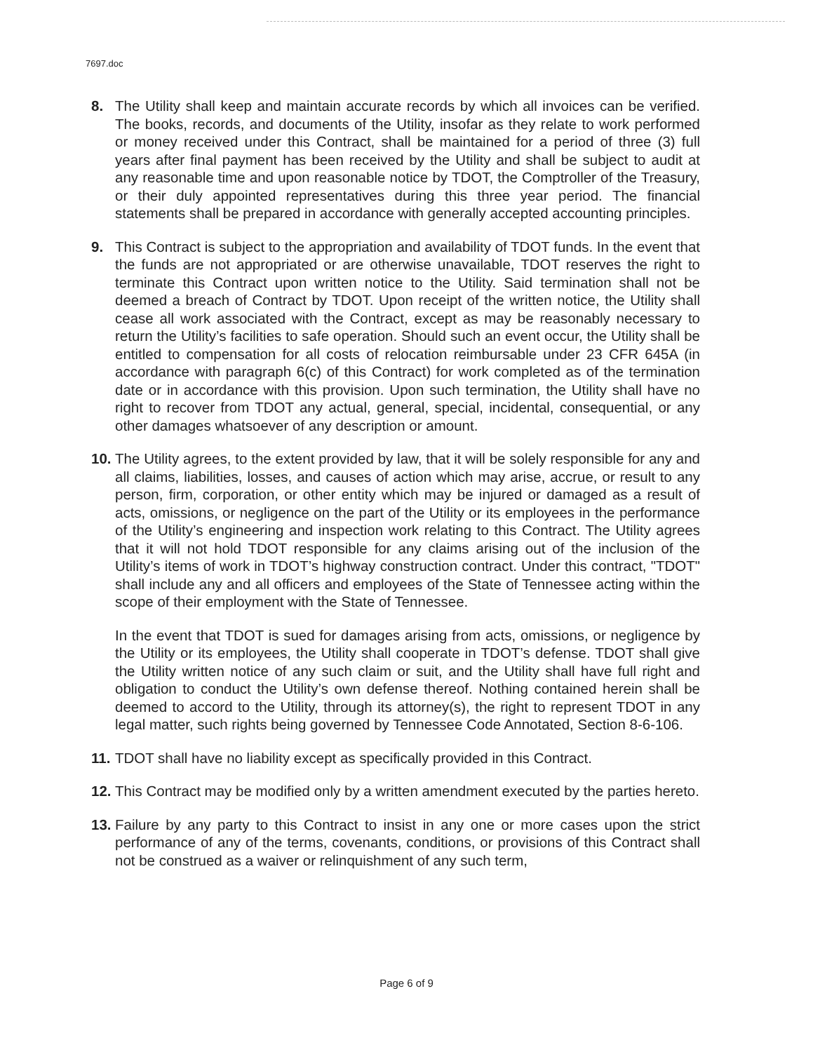7697.doc
8. The Utility shall keep and maintain accurate records by which all invoices can be verified. The books, records, and documents of the Utility, insofar as they relate to work performed or money received under this Contract, shall be maintained for a period of three (3) full years after final payment has been received by the Utility and shall be subject to audit at any reasonable time and upon reasonable notice by TDOT, the Comptroller of the Treasury, or their duly appointed representatives during this three year period. The financial statements shall be prepared in accordance with generally accepted accounting principles.
9. This Contract is subject to the appropriation and availability of TDOT funds. In the event that the funds are not appropriated or are otherwise unavailable, TDOT reserves the right to terminate this Contract upon written notice to the Utility. Said termination shall not be deemed a breach of Contract by TDOT. Upon receipt of the written notice, the Utility shall cease all work associated with the Contract, except as may be reasonably necessary to return the Utility’s facilities to safe operation. Should such an event occur, the Utility shall be entitled to compensation for all costs of relocation reimbursable under 23 CFR 645A (in accordance with paragraph 6(c) of this Contract) for work completed as of the termination date or in accordance with this provision. Upon such termination, the Utility shall have no right to recover from TDOT any actual, general, special, incidental, consequential, or any other damages whatsoever of any description or amount.
10.
The Utility agrees, to the extent provided by law, that it will be solely responsible for any and all claims, liabilities, losses, and causes of action which may arise, accrue, or result to any person, firm, corporation, or other entity which may be injured or damaged as a result of acts, omissions, or negligence on the part of the Utility or its employees in the performance of the Utility’s engineering and inspection work relating to this Contract. The Utility agrees that it will not hold TDOT responsible for any claims arising out of the inclusion of the Utility’s items of work in TDOT’s highway construction contract. Under this contract, "TDOT" shall include any and all officers and employees of the State of Tennessee acting within the scope of their employment with the State of Tennessee.
In the event that TDOT is sued for damages arising from acts, omissions, or negligence by the Utility or its employees, the Utility shall cooperate in TDOT’s defense. TDOT shall give the Utility written notice of any such claim or suit, and the Utility shall have full right and obligation to conduct the Utility’s own defense thereof. Nothing contained herein shall be deemed to accord to the Utility, through its attorney(s), the right to represent TDOT in any legal matter, such rights being governed by Tennessee Code Annotated, Section 8-6-106.
11.
TDOT shall have no liability except as specifically provided in this Contract.
12.
This Contract may be modified only by a written amendment executed by the parties hereto.
13.
Failure by any party to this Contract to insist in any one or more cases upon the strict performance of any of the terms, covenants, conditions, or provisions of this Contract shall not be construed as a waiver or relinquishment of any such term,
Page 6 of 9